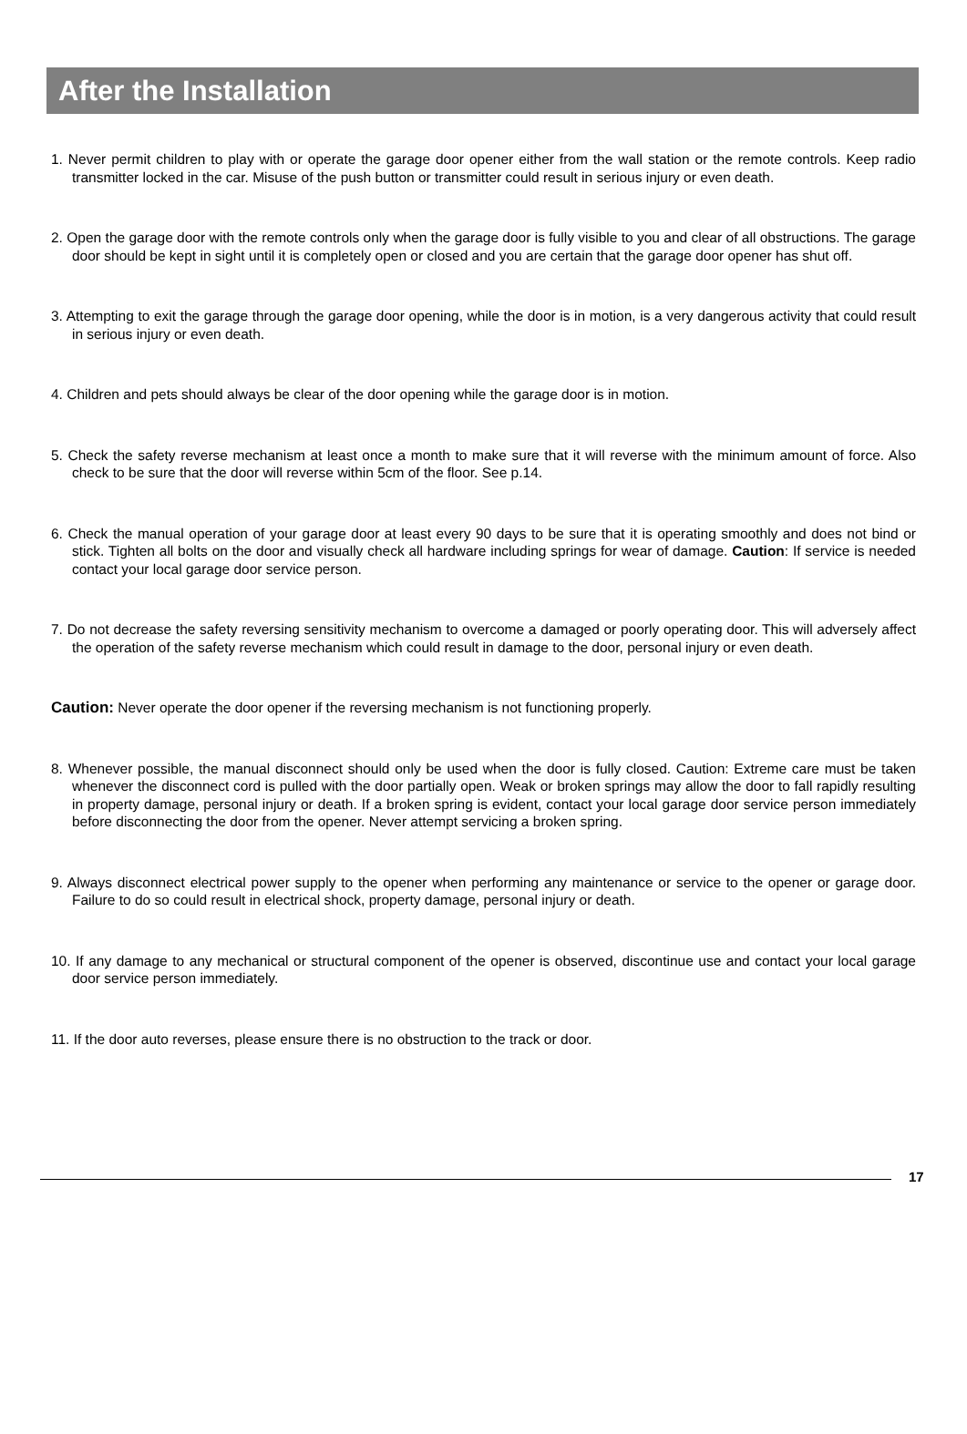After the Installation
1. Never permit children to play with or operate the garage door opener either from the wall station or the remote controls. Keep radio transmitter locked in the car. Misuse of the push button or transmitter could result in serious injury or even death.
2. Open the garage door with the remote controls only when the garage door is fully visible to you and clear of all obstructions. The garage door should be kept in sight until it is completely open or closed and you are certain that the garage door opener has shut off.
3. Attempting to exit the garage through the garage door opening, while the door is in motion, is a very dangerous activity that could result in serious injury or even death.
4. Children and pets should always be clear of the door opening while the garage door is in motion.
5. Check the safety reverse mechanism at least once a month to make sure that it will reverse with the minimum amount of force. Also check to be sure that the door will reverse within 5cm of the floor. See p.14.
6. Check the manual operation of your garage door at least every 90 days to be sure that it is operating smoothly and does not bind or stick. Tighten all bolts on the door and visually check all hardware including springs for wear of damage. Caution: If service is needed contact your local garage door service person.
7. Do not decrease the safety reversing sensitivity mechanism to overcome a damaged or poorly operating door. This will adversely affect the operation of the safety reverse mechanism which could result in damage to the door, personal injury or even death.
Caution: Never operate the door opener if the reversing mechanism is not functioning properly.
8. Whenever possible, the manual disconnect should only be used when the door is fully closed. Caution: Extreme care must be taken whenever the disconnect cord is pulled with the door partially open. Weak or broken springs may allow the door to fall rapidly resulting in property damage, personal injury or death. If a broken spring is evident, contact your local garage door service person immediately before disconnecting the door from the opener. Never attempt servicing a broken spring.
9. Always disconnect electrical power supply to the opener when performing any maintenance or service to the opener or garage door. Failure to do so could result in electrical shock, property damage, personal injury or death.
10. If any damage to any mechanical or structural component of the opener is observed, discontinue use and contact your local garage door service person immediately.
11. If the door auto reverses, please ensure there is no obstruction to the track or door.
17